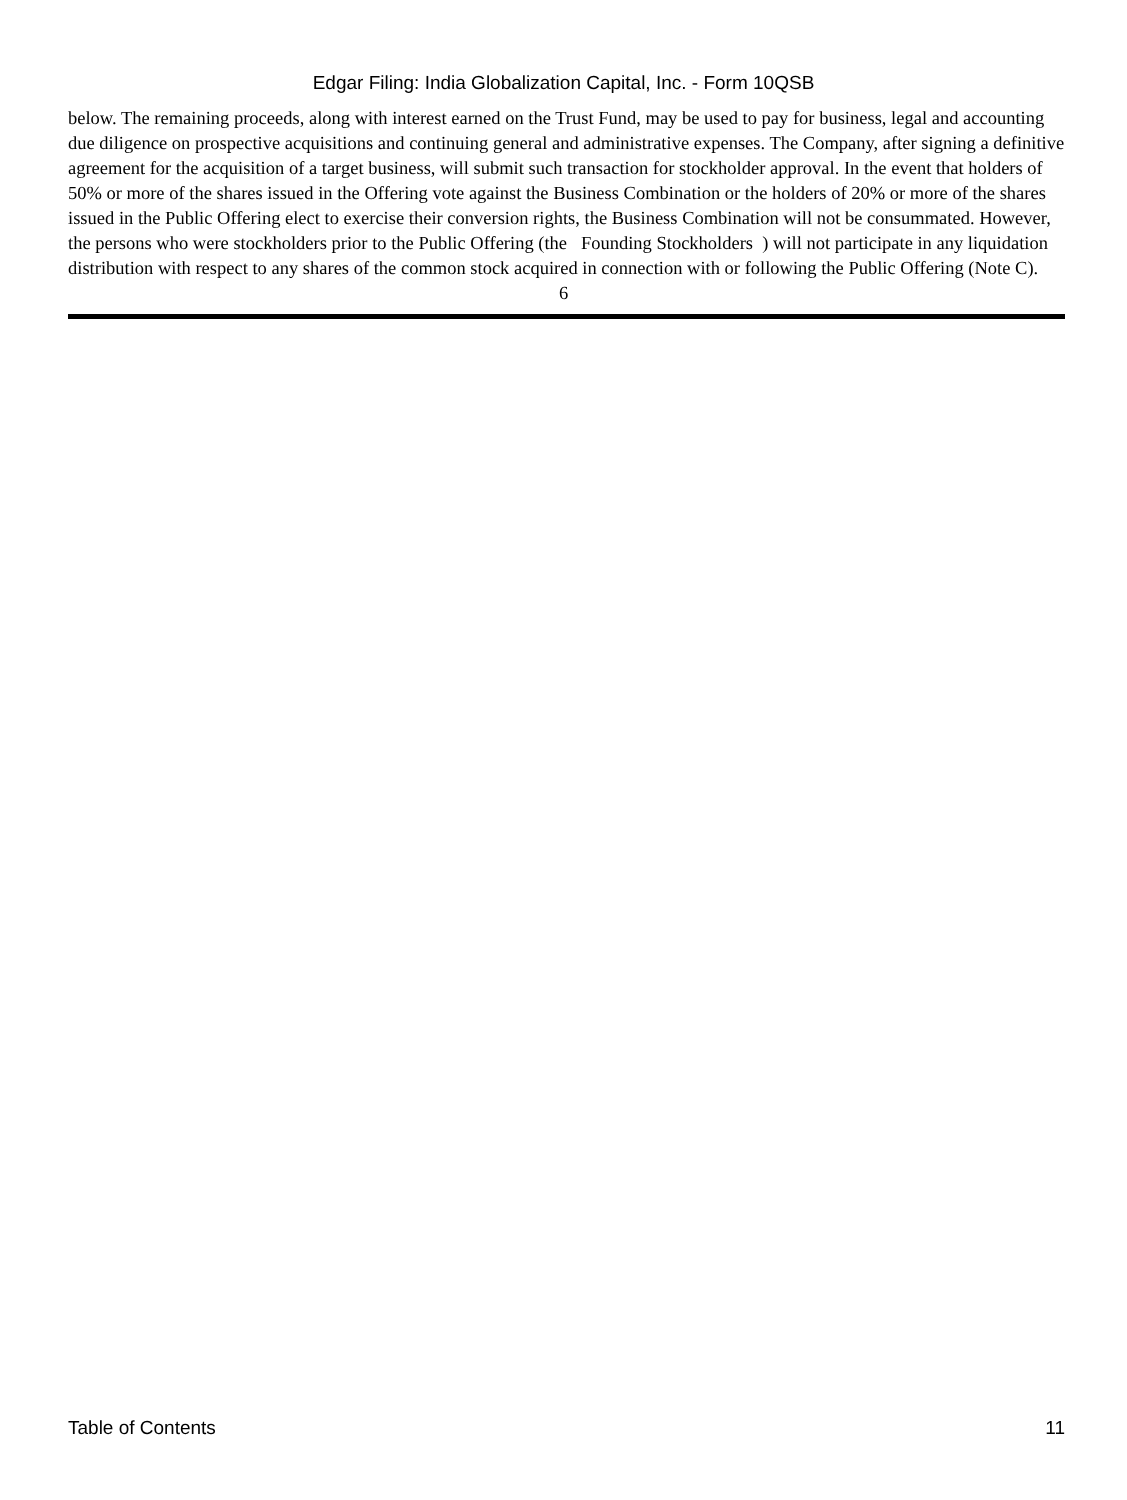Edgar Filing: India Globalization Capital, Inc. - Form 10QSB
below. The remaining proceeds, along with interest earned on the Trust Fund, may be used to pay for business, legal and accounting due diligence on prospective acquisitions and continuing general and administrative expenses. The Company, after signing a definitive agreement for the acquisition of a target business, will submit such transaction for stockholder approval. In the event that holders of 50% or more of the shares issued in the Offering vote against the Business Combination or the holders of 20% or more of the shares issued in the Public Offering elect to exercise their conversion rights, the Business Combination will not be consummated. However, the persons who were stockholders prior to the Public Offering (the Founding Stockholders ) will not participate in any liquidation distribution with respect to any shares of the common stock acquired in connection with or following the Public Offering (Note C).
6
Table of Contents 11